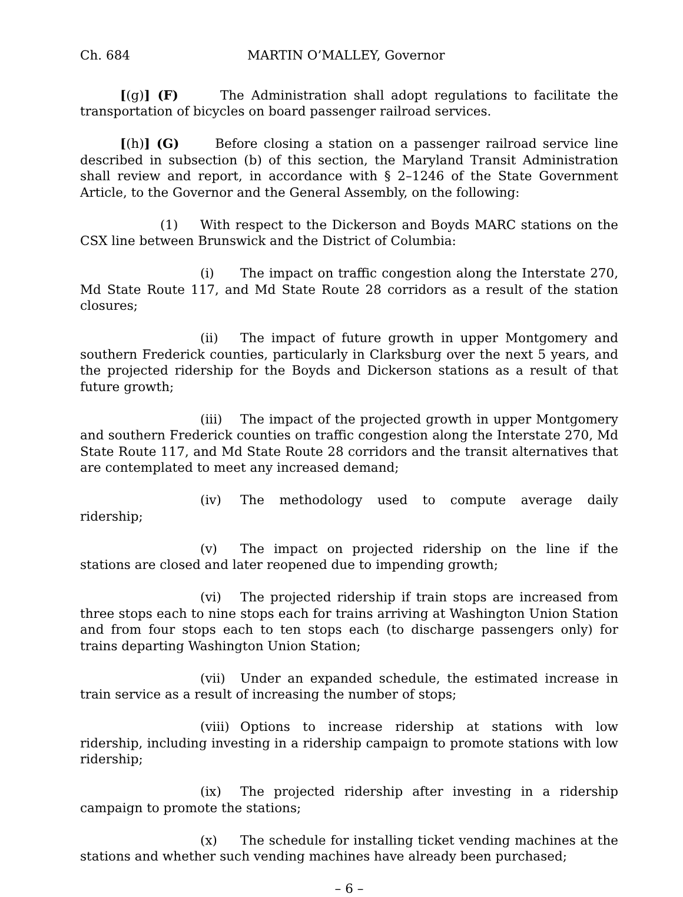Ch. 684 MARTIN O’MALLEY, Governor
[(g)] (F) The Administration shall adopt regulations to facilitate the transportation of bicycles on board passenger railroad services.
[(h)] (G) Before closing a station on a passenger railroad service line described in subsection (b) of this section, the Maryland Transit Administration shall review and report, in accordance with § 2–1246 of the State Government Article, to the Governor and the General Assembly, on the following:
(1) With respect to the Dickerson and Boyds MARC stations on the CSX line between Brunswick and the District of Columbia:
(i) The impact on traffic congestion along the Interstate 270, Md State Route 117, and Md State Route 28 corridors as a result of the station closures;
(ii) The impact of future growth in upper Montgomery and southern Frederick counties, particularly in Clarksburg over the next 5 years, and the projected ridership for the Boyds and Dickerson stations as a result of that future growth;
(iii) The impact of the projected growth in upper Montgomery and southern Frederick counties on traffic congestion along the Interstate 270, Md State Route 117, and Md State Route 28 corridors and the transit alternatives that are contemplated to meet any increased demand;
(iv) The methodology used to compute average daily ridership;
(v) The impact on projected ridership on the line if the stations are closed and later reopened due to impending growth;
(vi) The projected ridership if train stops are increased from three stops each to nine stops each for trains arriving at Washington Union Station and from four stops each to ten stops each (to discharge passengers only) for trains departing Washington Union Station;
(vii) Under an expanded schedule, the estimated increase in train service as a result of increasing the number of stops;
(viii) Options to increase ridership at stations with low ridership, including investing in a ridership campaign to promote stations with low ridership;
(ix) The projected ridership after investing in a ridership campaign to promote the stations;
(x) The schedule for installing ticket vending machines at the stations and whether such vending machines have already been purchased;
– 6 –